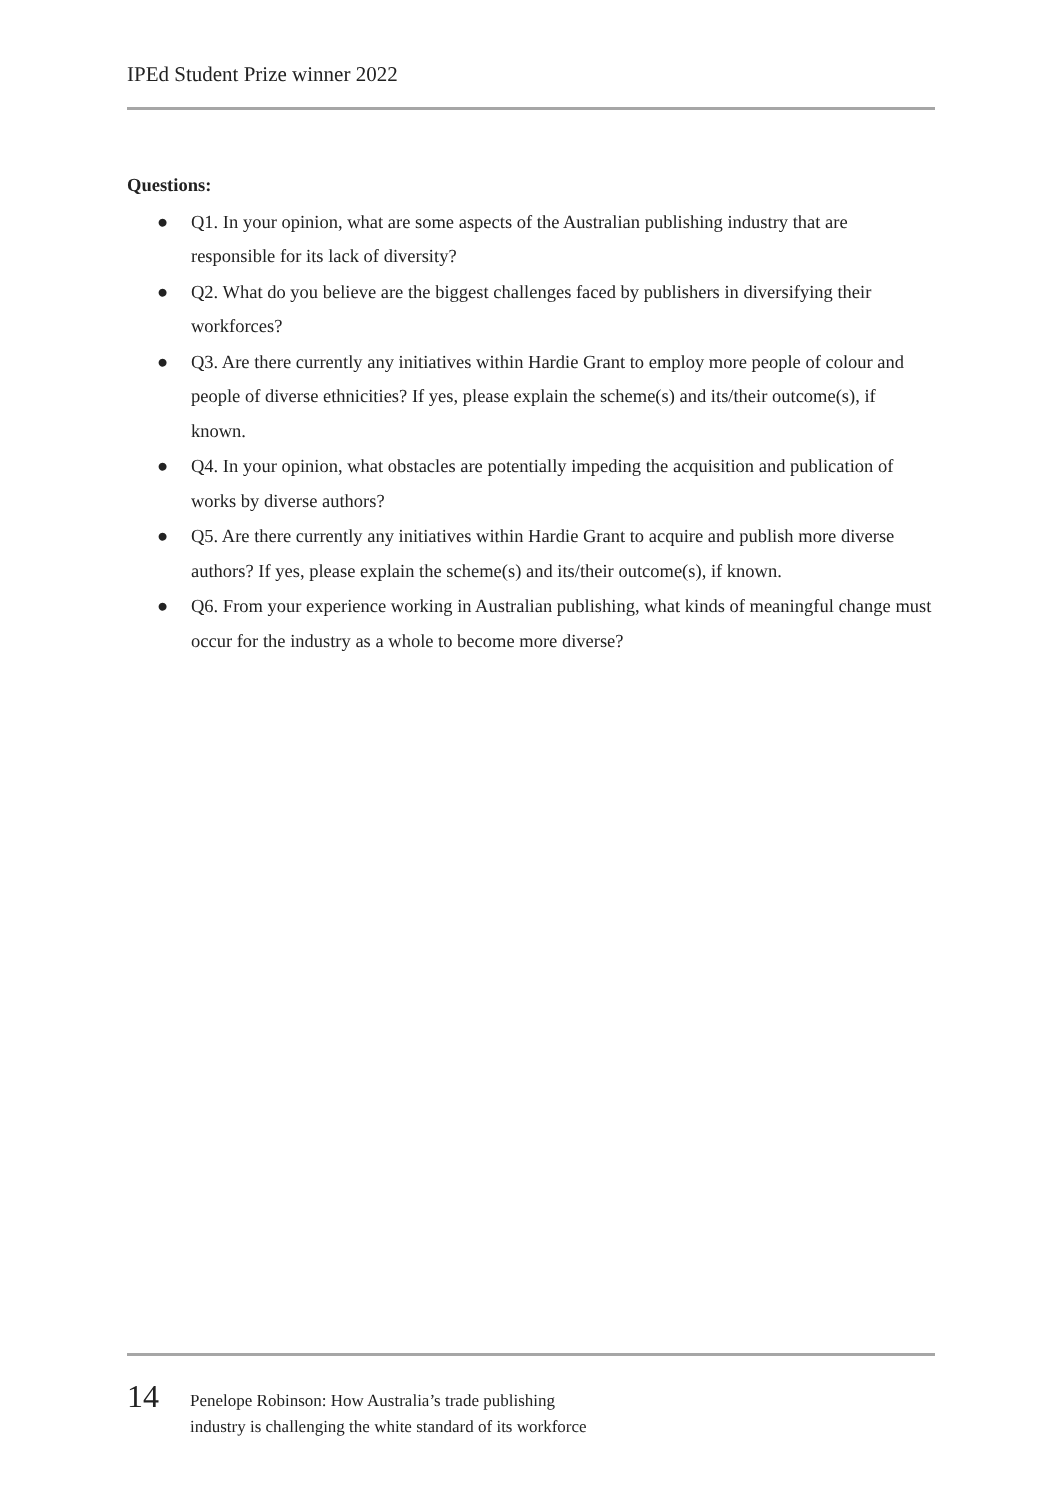IPEd Student Prize winner 2022
Questions:
● Q1. In your opinion, what are some aspects of the Australian publishing industry that are responsible for its lack of diversity?
● Q2. What do you believe are the biggest challenges faced by publishers in diversifying their workforces?
● Q3. Are there currently any initiatives within Hardie Grant to employ more people of colour and people of diverse ethnicities? If yes, please explain the scheme(s) and its/their outcome(s), if known.
● Q4. In your opinion, what obstacles are potentially impeding the acquisition and publication of works by diverse authors?
● Q5. Are there currently any initiatives within Hardie Grant to acquire and publish more diverse authors? If yes, please explain the scheme(s) and its/their outcome(s), if known.
● Q6. From your experience working in Australian publishing, what kinds of meaningful change must occur for the industry as a whole to become more diverse?
14
Penelope Robinson: How Australia’s trade publishing
industry is challenging the white standard of its workforce